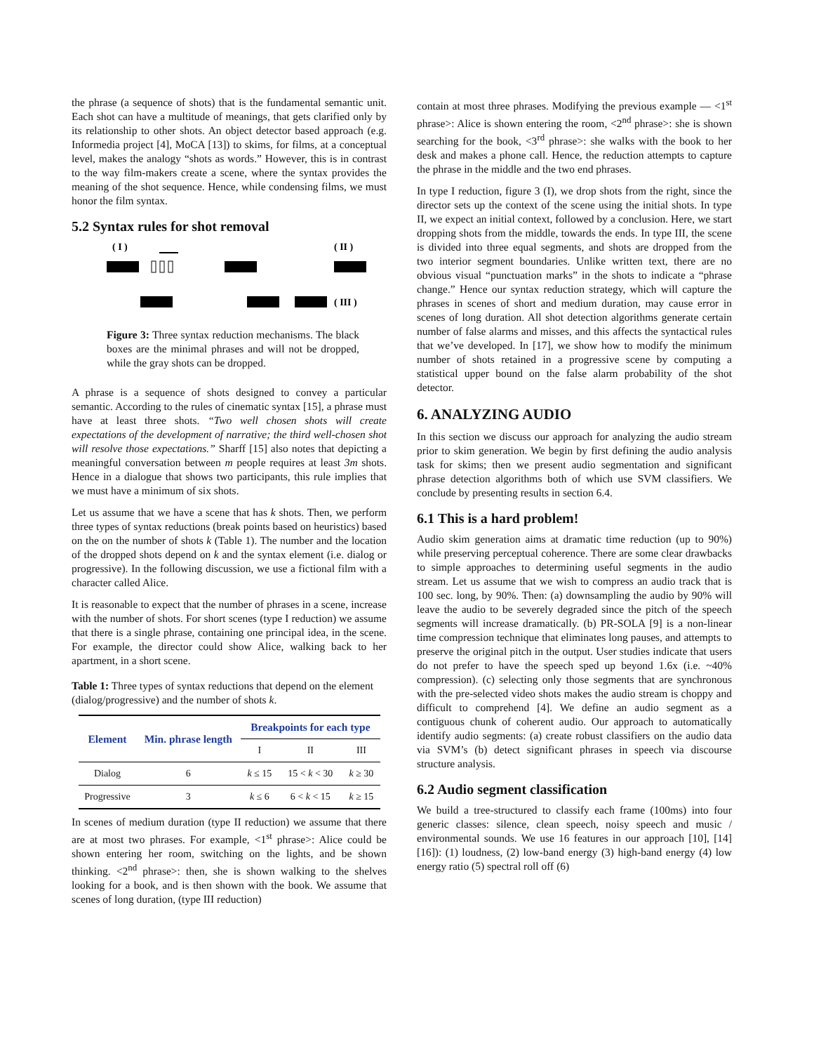the phrase (a sequence of shots) that is the fundamental semantic unit. Each shot can have a multitude of meanings, that gets clarified only by its relationship to other shots. An object detector based approach (e.g. Informedia project [4], MoCA [13]) to skims, for films, at a conceptual level, makes the analogy “shots as words.” However, this is in contrast to the way film-makers create a scene, where the syntax provides the meaning of the shot sequence. Hence, while condensing films, we must honor the film syntax.
5.2 Syntax rules for shot removal
( I )
( II )
( III )
Figure 3: Three syntax reduction mechanisms. The black boxes are the minimal phrases and will not be dropped, while the gray shots can be dropped.
A phrase is a sequence of shots designed to convey a particular semantic. According to the rules of cinematic syntax [15], a phrase must have at least three shots. “Two well chosen shots will create expectations of the development of narrative; the third well-chosen shot will resolve those expectations.” Sharff [15] also notes that depicting a meaningful conversation between m people requires at least 3m shots. Hence in a dialogue that shows two participants, this rule implies that we must have a minimum of six shots.
Let us assume that we have a scene that has k shots. Then, we perform three types of syntax reductions (break points based on heuristics) based on the on the number of shots k (Table 1). The number and the location of the dropped shots depend on k and the syntax element (i.e. dialog or progressive). In the following discussion, we use a fictional film with a character called Alice.
It is reasonable to expect that the number of phrases in a scene, increase with the number of shots. For short scenes (type I reduction) we assume that there is a single phrase, containing one principal idea, in the scene. For example, the director could show Alice, walking back to her apartment, in a short scene.
Table 1: Three types of syntax reductions that depend on the element (dialog/progressive) and the number of shots k.
| Element | Min. phrase length | Breakpoints for each type | | |
| --- | --- | --- | --- | --- |
| | | I | II | III |
| Dialog | 6 | k ≤ 15 | 15 < k < 30 | k ≥ 30 |
| Progressive | 3 | k ≤ 6 | 6 < k < 15 | k ≥ 15 |
In scenes of medium duration (type II reduction) we assume that there are at most two phrases. For example, <1<sup>st</sup> phrase>: Alice could be shown entering her room, switching on the lights, and be shown thinking. <2<sup>nd</sup> phrase>: then, she is shown walking to the shelves looking for a book, and is then shown with the book. We assume that scenes of long duration, (type III reduction)
contain at most three phrases. Modifying the previous example — <1<sup>st</sup> phrase>: Alice is shown entering the room, <2<sup>nd</sup> phrase>: she is shown searching for the book, <3<sup>rd</sup> phrase>: she walks with the book to her desk and makes a phone call. Hence, the reduction attempts to capture the phrase in the middle and the two end phrases.
In type I reduction, figure 3 (I), we drop shots from the right, since the director sets up the context of the scene using the initial shots. In type II, we expect an initial context, followed by a conclusion. Here, we start dropping shots from the middle, towards the ends. In type III, the scene is divided into three equal segments, and shots are dropped from the two interior segment boundaries. Unlike written text, there are no obvious visual “punctuation marks” in the shots to indicate a “phrase change.” Hence our syntax reduction strategy, which will capture the phrases in scenes of short and medium duration, may cause error in scenes of long duration. All shot detection algorithms generate certain number of false alarms and misses, and this affects the syntactical rules that we’ve developed. In [17], we show how to modify the minimum number of shots retained in a progressive scene by computing a statistical upper bound on the false alarm probability of the shot detector.
6. ANALYZING AUDIO
In this section we discuss our approach for analyzing the audio stream prior to skim generation. We begin by first defining the audio analysis task for skims; then we present audio segmentation and significant phrase detection algorithms both of which use SVM classifiers. We conclude by presenting results in section 6.4.
6.1 This is a hard problem!
Audio skim generation aims at dramatic time reduction (up to 90%) while preserving perceptual coherence. There are some clear drawbacks to simple approaches to determining useful segments in the audio stream. Let us assume that we wish to compress an audio track that is 100 sec. long, by 90%. Then: (a) downsampling the audio by 90% will leave the audio to be severely degraded since the pitch of the speech segments will increase dramatically. (b) PR-SOLA [9] is a non-linear time compression technique that eliminates long pauses, and attempts to preserve the original pitch in the output. User studies indicate that users do not prefer to have the speech sped up beyond 1.6x (i.e. ~40% compression). (c) selecting only those segments that are synchronous with the pre-selected video shots makes the audio stream is choppy and difficult to comprehend [4]. We define an audio segment as a contiguous chunk of coherent audio. Our approach to automatically identify audio segments: (a) create robust classifiers on the audio data via SVM’s (b) detect significant phrases in speech via discourse structure analysis.
6.2 Audio segment classification
We build a tree-structured to classify each frame (100ms) into four generic classes: silence, clean speech, noisy speech and music / environmental sounds. We use 16 features in our approach [10], [14] [16]): (1) loudness, (2) low-band energy (3) high-band energy (4) low energy ratio (5) spectral roll off (6)